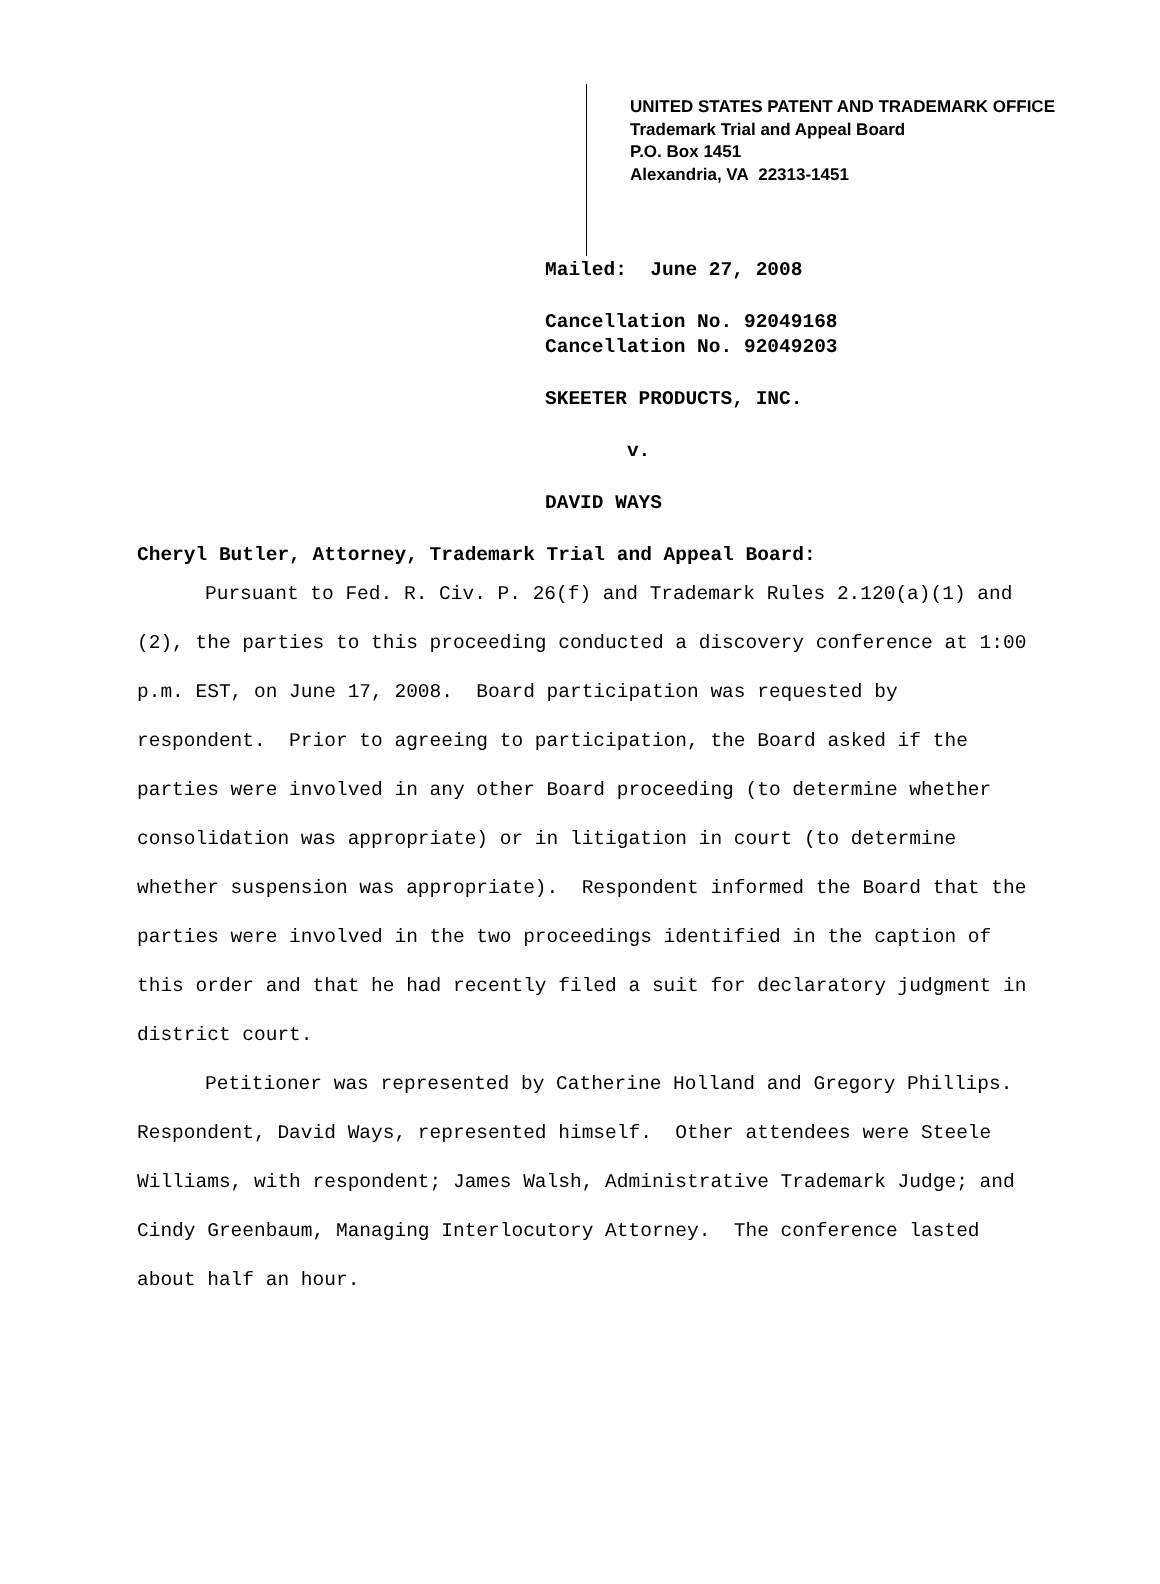UNITED STATES PATENT AND TRADEMARK OFFICE
Trademark Trial and Appeal Board
P.O. Box 1451
Alexandria, VA 22313-1451
Mailed: June 27, 2008
Cancellation No. 92049168
Cancellation No. 92049203
SKEETER PRODUCTS, INC.
v.
DAVID WAYS
Cheryl Butler, Attorney, Trademark Trial and Appeal Board:
Pursuant to Fed. R. Civ. P. 26(f) and Trademark Rules 2.120(a)(1) and (2), the parties to this proceeding conducted a discovery conference at 1:00 p.m. EST, on June 17, 2008. Board participation was requested by respondent. Prior to agreeing to participation, the Board asked if the parties were involved in any other Board proceeding (to determine whether consolidation was appropriate) or in litigation in court (to determine whether suspension was appropriate). Respondent informed the Board that the parties were involved in the two proceedings identified in the caption of this order and that he had recently filed a suit for declaratory judgment in district court.
Petitioner was represented by Catherine Holland and Gregory Phillips. Respondent, David Ways, represented himself. Other attendees were Steele Williams, with respondent; James Walsh, Administrative Trademark Judge; and Cindy Greenbaum, Managing Interlocutory Attorney. The conference lasted about half an hour.